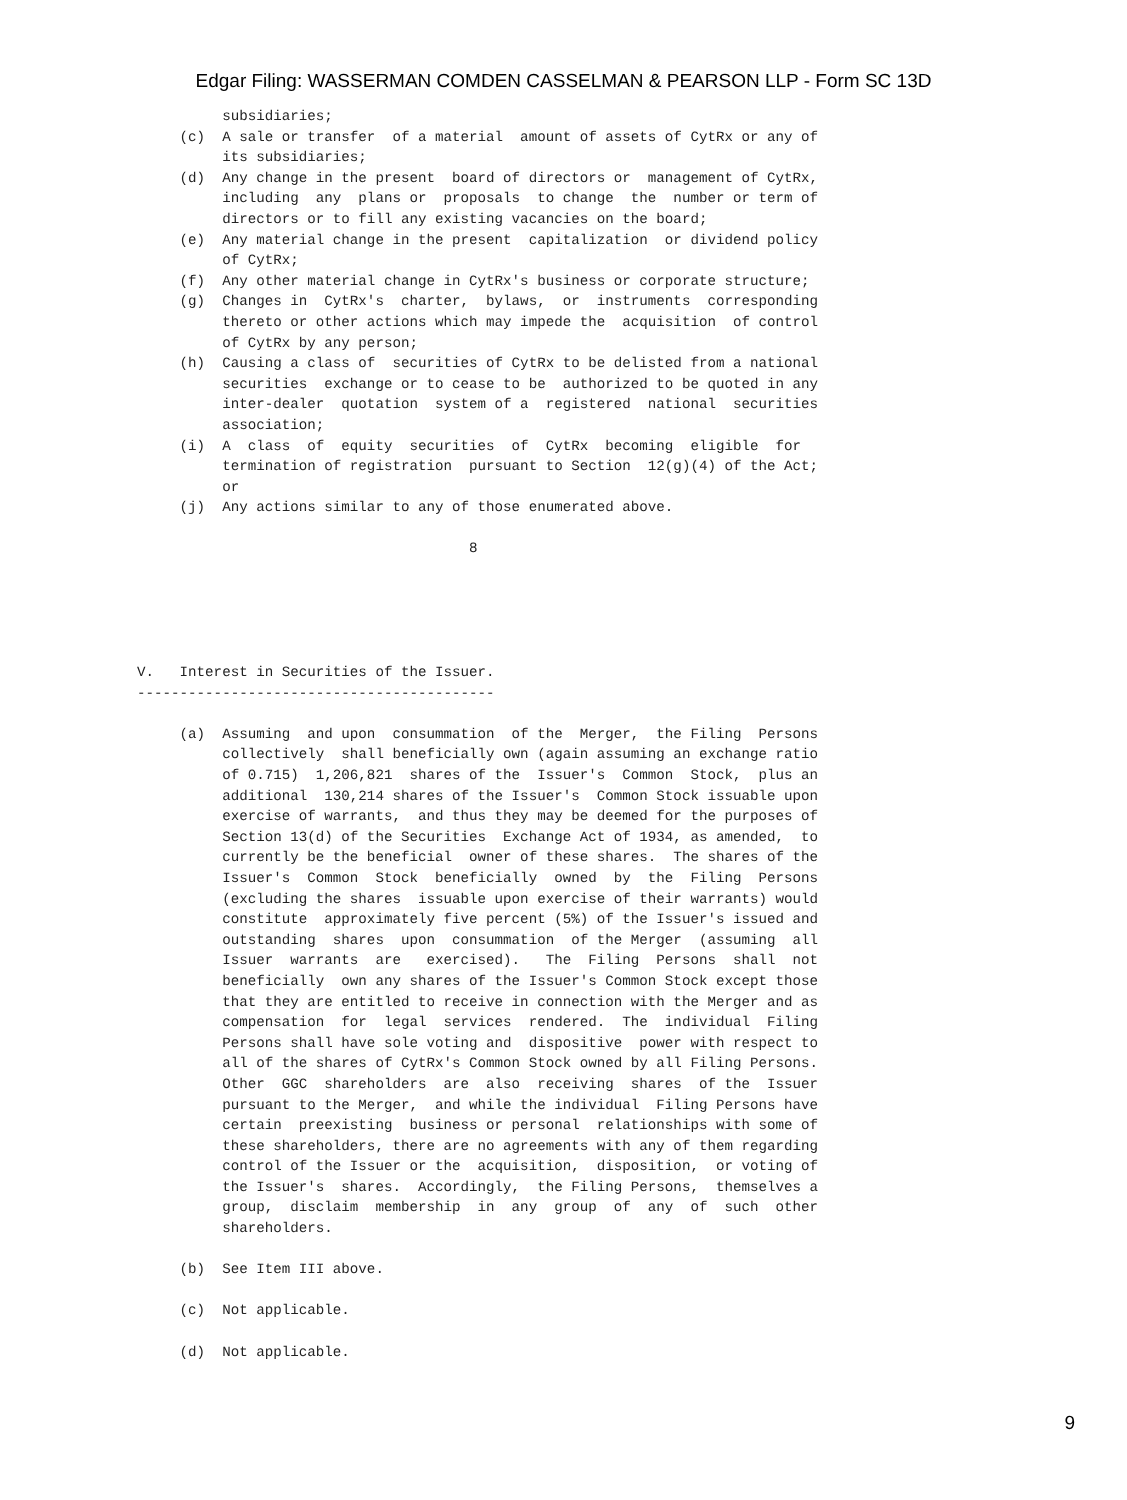Edgar Filing: WASSERMAN COMDEN CASSELMAN & PEARSON LLP - Form SC 13D
          subsidiaries;
     (c)  A sale or transfer  of a material  amount of assets of CytRx or any of
          its subsidiaries;
     (d)  Any change in the present  board of directors or  management of CytRx,
          including  any  plans or  proposals  to change  the  number or term of
          directors or to fill any existing vacancies on the board;
     (e)  Any material change in the present  capitalization  or dividend policy
          of CytRx;
     (f)  Any other material change in CytRx's business or corporate structure;
     (g)  Changes in  CytRx's  charter,  bylaws,  or  instruments  corresponding
          thereto or other actions which may impede the  acquisition  of control
          of CytRx by any person;
     (h)  Causing a class of  securities of CytRx to be delisted from a national
          securities  exchange or to cease to be  authorized to be quoted in any
          inter-dealer  quotation  system of a  registered  national  securities
          association;
     (i)  A  class  of  equity  securities  of  CytRx  becoming  eligible  for
          termination of registration  pursuant to Section  12(g)(4) of the Act;
          or
     (j)  Any actions similar to any of those enumerated above.

                                       8





V.   Interest in Securities of the Issuer.
------------------------------------------

     (a)  Assuming  and upon  consummation  of the  Merger,  the Filing  Persons
          collectively  shall beneficially own (again assuming an exchange ratio
          of 0.715)  1,206,821  shares of the  Issuer's  Common  Stock,  plus an
          additional  130,214 shares of the Issuer's  Common Stock issuable upon
          exercise of warrants,  and thus they may be deemed for the purposes of
          Section 13(d) of the Securities  Exchange Act of 1934, as amended,  to
          currently be the beneficial  owner of these shares.  The shares of the
          Issuer's  Common  Stock  beneficially  owned  by  the  Filing  Persons
          (excluding the shares  issuable upon exercise of their warrants) would
          constitute  approximately five percent (5%) of the Issuer's issued and
          outstanding  shares  upon  consummation  of the Merger  (assuming  all
          Issuer  warrants  are   exercised).   The  Filing  Persons  shall  not
          beneficially  own any shares of the Issuer's Common Stock except those
          that they are entitled to receive in connection with the Merger and as
          compensation  for  legal  services  rendered.  The  individual  Filing
          Persons shall have sole voting and  dispositive  power with respect to
          all of the shares of CytRx's Common Stock owned by all Filing Persons.
          Other  GGC  shareholders  are  also  receiving  shares  of the  Issuer
          pursuant to the Merger,  and while the individual  Filing Persons have
          certain  preexisting  business or personal  relationships with some of
          these shareholders, there are no agreements with any of them regarding
          control of the Issuer or the  acquisition,  disposition,  or voting of
          the Issuer's  shares.  Accordingly,  the Filing Persons,  themselves a
          group,  disclaim  membership  in  any  group  of  any  of  such  other
          shareholders.

     (b)  See Item III above.

     (c)  Not applicable.

     (d)  Not applicable.
9